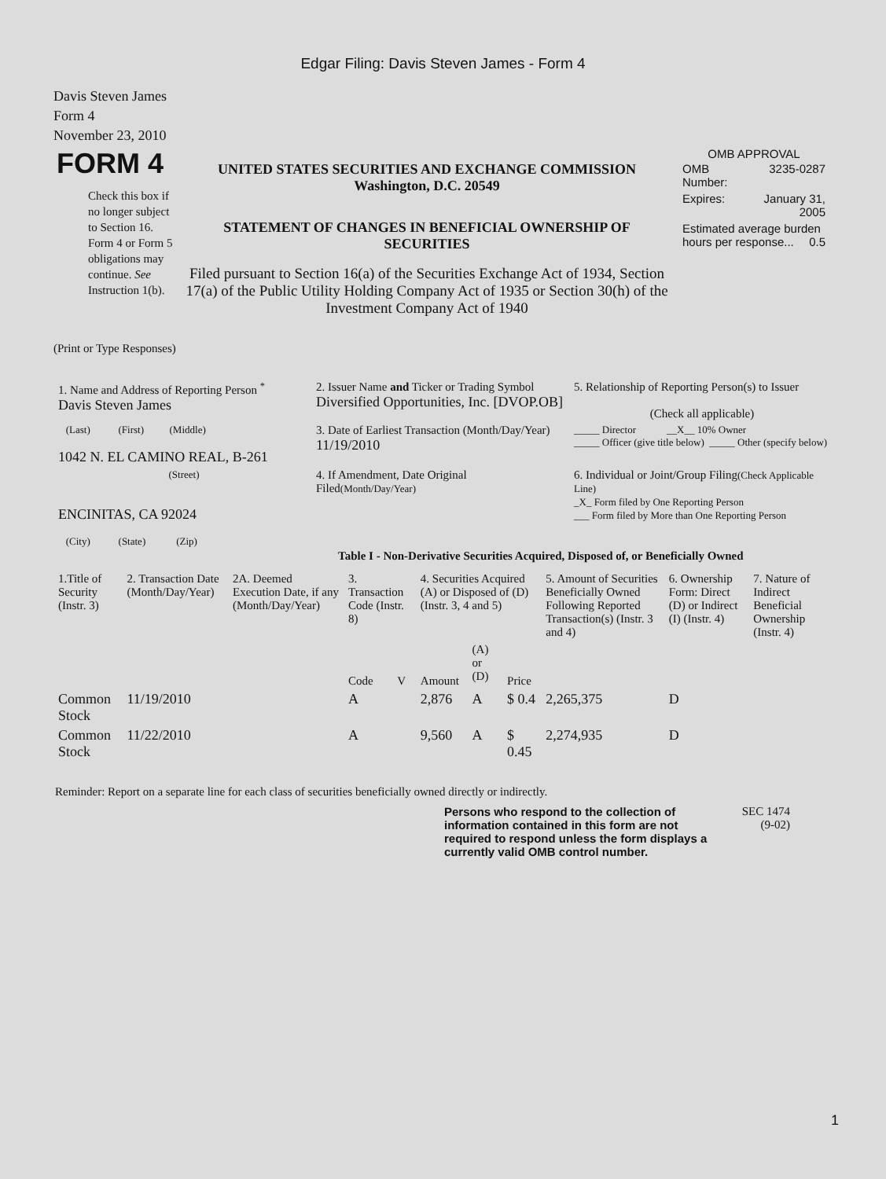Edgar Filing: Davis Steven James - Form 4
Davis Steven James
Form 4
November 23, 2010
| FORM 4 Check this box if no longer subject to Section 16. Form 4 or Form 5 obligations may continue. See Instruction 1(b). | UNITED STATES SECURITIES AND EXCHANGE COMMISSION Washington, D.C. 20549 STATEMENT OF CHANGES IN BENEFICIAL OWNERSHIP OF SECURITIES Filed pursuant to Section 16(a) of the Securities Exchange Act of 1934, Section 17(a) of the Public Utility Holding Company Act of 1935 or Section 30(h) of the Investment Company Act of 1940 | OMB APPROVAL / OMB Number: / 3235-0287 / / Expires: / January 31, 2005 / / Estimated average burden hours per response... 0.5 / / |
(Print or Type Responses)
| 1. Name and Address of Reporting Person <sup>*</sup> Davis Steven James | 2. Issuer Name and Ticker or Trading Symbol Diversified Opportunities, Inc. [DVOP.OB] | 5. Relationship of Reporting Person(s) to Issuer (Check all applicable) |
| (Last) (First) (Middle) 1042 N. EL CAMINO REAL, B-261 | 3. Date of Earliest Transaction (Month/Day/Year) 11/19/2010 | _____ Director __X__ 10% Owner _____ Officer (give title below) _____ Other (specify below) |
| (Street) ENCINITAS, CA 92024 (City) (State) (Zip) | 4. If Amendment, Date Original Filed (Month/Day/Year) | 6. Individual or Joint/Group Filing (Check Applicable Line) _X_ Form filed by One Reporting Person ___ Form filed by More than One Reporting Person |
Table I - Non-Derivative Securities Acquired, Disposed of, or Beneficially Owned
| 1.Title of Security (Instr. 3) | 2. Transaction Date (Month/Day/Year) | 2A. Deemed Execution Date, if any (Month/Day/Year) | 3. Transaction Code (Instr. 8) | | 4. Securities Acquired (A) or Disposed of (D) (Instr. 3, 4 and 5) | | | 5. Amount of Securities Beneficially Owned Following Reported Transaction(s) (Instr. 3 and 4) | 6. Ownership Form: Direct (D) or Indirect (I) (Instr. 4) | 7. Nature of Indirect Beneficial Ownership (Instr. 4) |
| --- | --- | --- | --- | --- | --- | --- | --- | --- | --- | --- |
| | | | Code | V | Amount | (A) or (D) | Price | | | |
| Common Stock | 11/19/2010 | | A | | 2,876 | A | $ 0.4 | 2,265,375 | D | |
| Common Stock | 11/22/2010 | | A | | 9,560 | A | $ 0.45 | 2,274,935 | D | |
Reminder: Report on a separate line for each class of securities beneficially owned directly or indirectly.
Persons who respond to the collection of information contained in this form are not required to respond unless the form displays a currently valid OMB control number.
SEC 1474
(9-02)
1